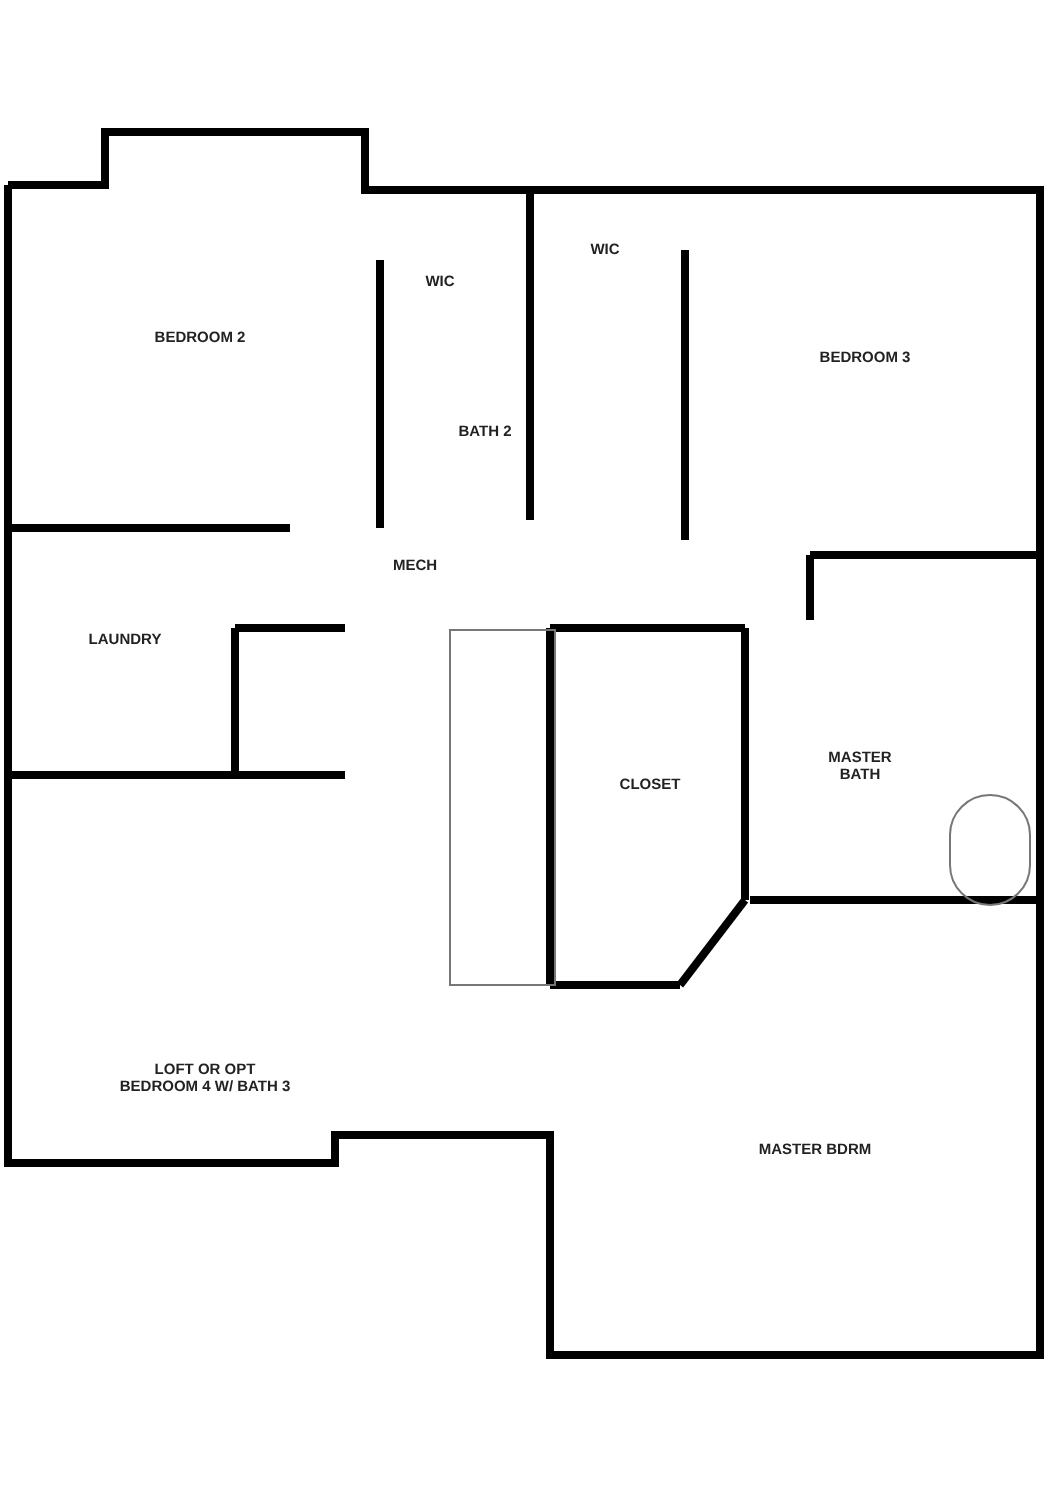BEDROOM 2
WIC
WIC
BEDROOM 3
BATH 2
MECH
LAUNDRY
CLOSET
MASTER
BATH
LOFT OR OPT
BEDROOM 4 W/ BATH 3
MASTER BDRM